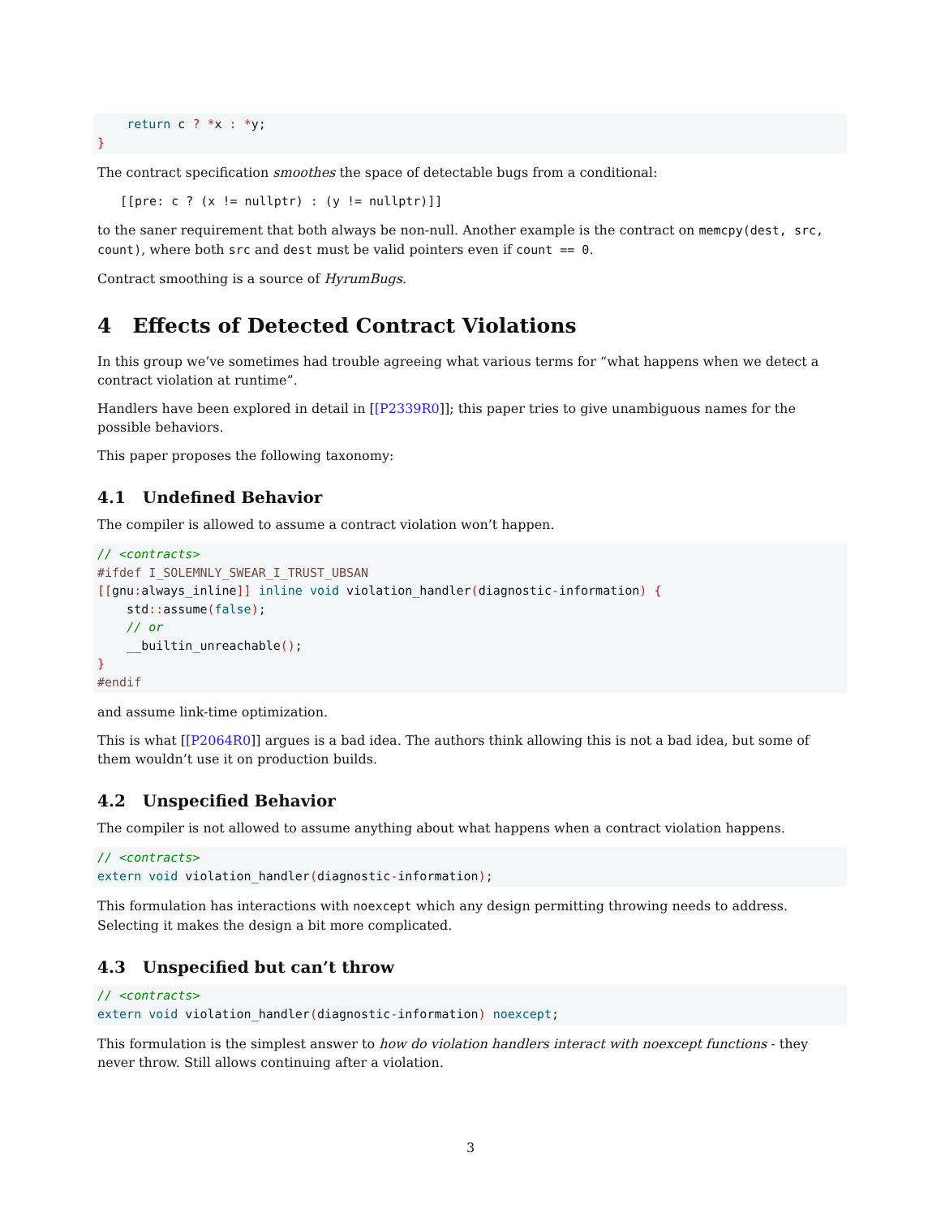return c ? *x : *y;
}
The contract specification smoothes the space of detectable bugs from a conditional:
[[pre: c ? (x != nullptr) : (y != nullptr)]]
to the saner requirement that both always be non-null. Another example is the contract on memcpy(dest, src, count), where both src and dest must be valid pointers even if count == 0.
Contract smoothing is a source of HyrumBugs.
4 Effects of Detected Contract Violations
In this group we’ve sometimes had trouble agreeing what various terms for “what happens when we detect a contract violation at runtime”.
Handlers have been explored in detail in [[P2339R0]]; this paper tries to give unambiguous names for the possible behaviors.
This paper proposes the following taxonomy:
4.1 Undefined Behavior
The compiler is allowed to assume a contract violation won’t happen.
// <contracts>
#ifdef I_SOLEMNLY_SWEAR_I_TRUST_UBSAN
[[gnu: always_inline]] inline void violation_handler(diagnostic-information) {
    std:: assume(false);
    // or
    __builtin_unreachable();
}
#endif
and assume link-time optimization.
This is what [[P2064R0]] argues is a bad idea. The authors think allowing this is not a bad idea, but some of them wouldn’t use it on production builds.
4.2 Unspecified Behavior
The compiler is not allowed to assume anything about what happens when a contract violation happens.
// <contracts>
extern void violation_handler(diagnostic-information);
This formulation has interactions with noexcept which any design permitting throwing needs to address. Selecting it makes the design a bit more complicated.
4.3 Unspecified but can’t throw
// <contracts>
extern void violation_handler(diagnostic-information) noexcept;
This formulation is the simplest answer to how do violation handlers interact with noexcept functions - they never throw. Still allows continuing after a violation.
3